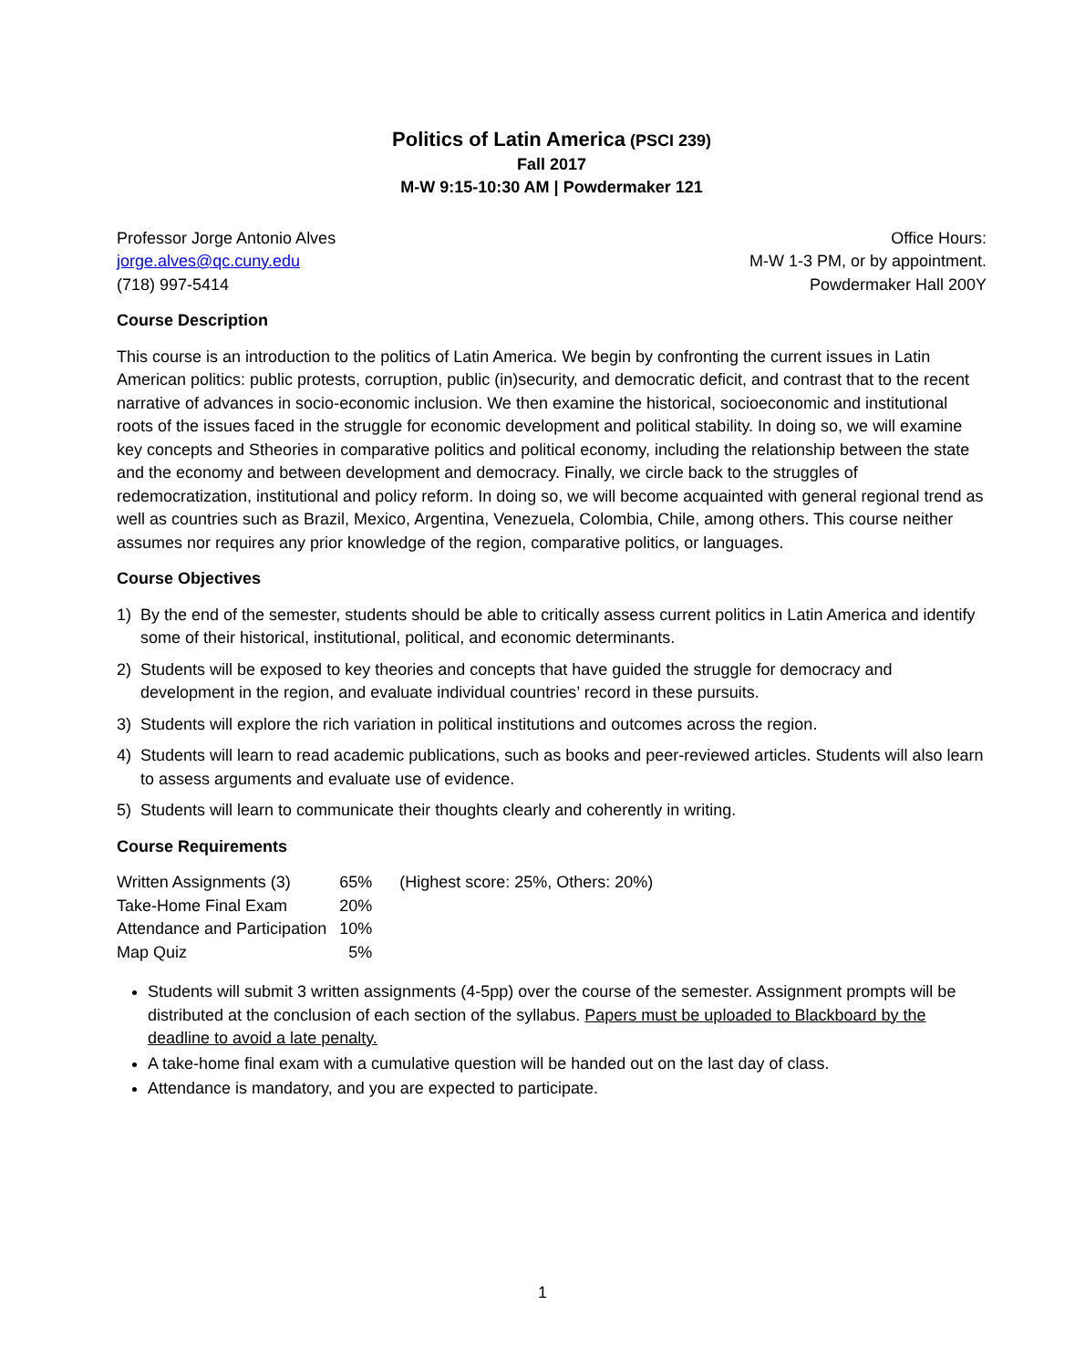Politics of Latin America (PSCI 239)
Fall 2017
M-W 9:15-10:30 AM | Powdermaker 121
Professor Jorge Antonio Alves
jorge.alves@qc.cuny.edu
(718) 997-5414
Office Hours:
M-W 1-3 PM, or by appointment.
Powdermaker Hall 200Y
Course Description
This course is an introduction to the politics of Latin America. We begin by confronting the current issues in Latin American politics: public protests, corruption, public (in)security, and democratic deficit, and contrast that to the recent narrative of advances in socio-economic inclusion. We then examine the historical, socioeconomic and institutional roots of the issues faced in the struggle for economic development and political stability. In doing so, we will examine key concepts and Stheories in comparative politics and political economy, including the relationship between the state and the economy and between development and democracy. Finally, we circle back to the struggles of redemocratization, institutional and policy reform. In doing so, we will become acquainted with general regional trend as well as countries such as Brazil, Mexico, Argentina, Venezuela, Colombia, Chile, among others. This course neither assumes nor requires any prior knowledge of the region, comparative politics, or languages.
Course Objectives
1) By the end of the semester, students should be able to critically assess current politics in Latin America and identify some of their historical, institutional, political, and economic determinants.
2) Students will be exposed to key theories and concepts that have guided the struggle for democracy and development in the region, and evaluate individual countries’ record in these pursuits.
3) Students will explore the rich variation in political institutions and outcomes across the region.
4) Students will learn to read academic publications, such as books and peer-reviewed articles. Students will also learn to assess arguments and evaluate use of evidence.
5) Students will learn to communicate their thoughts clearly and coherently in writing.
Course Requirements
| Written Assignments (3) | 65% | (Highest score: 25%, Others: 20%) |
| Take-Home Final Exam | 20% | |
| Attendance and Participation | 10% | |
| Map Quiz | 5% | |
Students will submit 3 written assignments (4-5pp) over the course of the semester. Assignment prompts will be distributed at the conclusion of each section of the syllabus. Papers must be uploaded to Blackboard by the deadline to avoid a late penalty.
A take-home final exam with a cumulative question will be handed out on the last day of class.
Attendance is mandatory, and you are expected to participate.
1